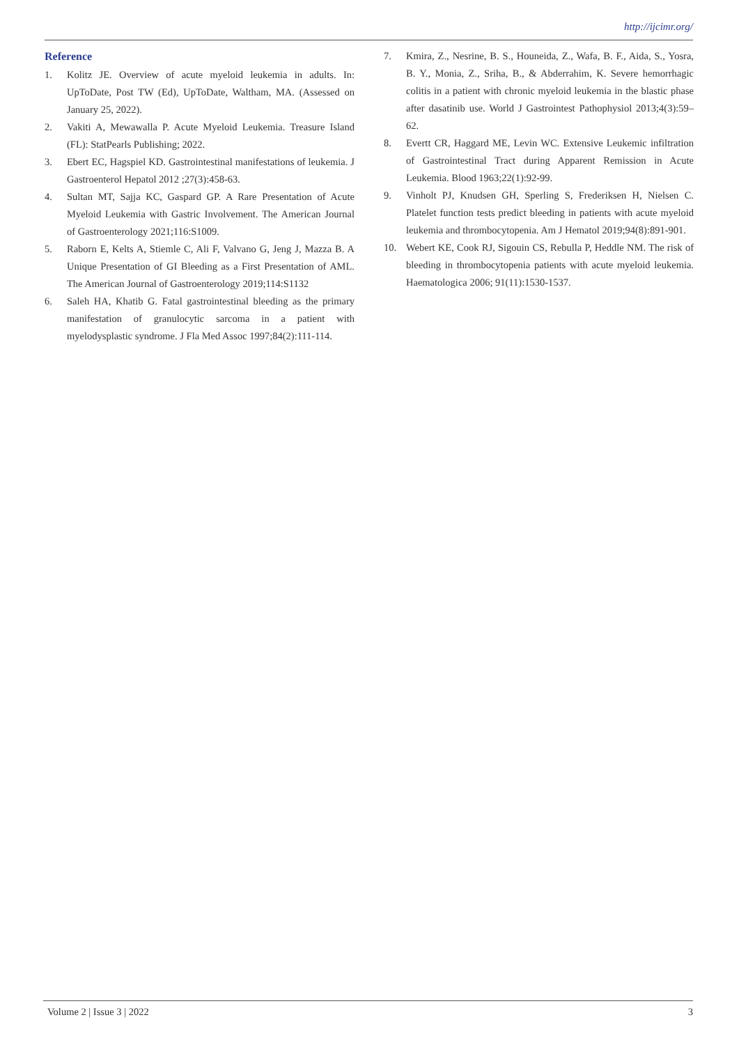http://ijcimr.org/
Reference
1. Kolitz JE. Overview of acute myeloid leukemia in adults. In: UpToDate, Post TW (Ed), UpToDate, Waltham, MA. (Assessed on January 25, 2022).
2. Vakiti A, Mewawalla P. Acute Myeloid Leukemia. Treasure Island (FL): StatPearls Publishing; 2022.
3. Ebert EC, Hagspiel KD. Gastrointestinal manifestations of leukemia. J Gastroenterol Hepatol 2012 ;27(3):458-63.
4. Sultan MT, Sajja KC, Gaspard GP. A Rare Presentation of Acute Myeloid Leukemia with Gastric Involvement. The American Journal of Gastroenterology 2021;116:S1009.
5. Raborn E, Kelts A, Stiemle C, Ali F, Valvano G, Jeng J, Mazza B. A Unique Presentation of GI Bleeding as a First Presentation of AML. The American Journal of Gastroenterology 2019;114:S1132
6. Saleh HA, Khatib G. Fatal gastrointestinal bleeding as the primary manifestation of granulocytic sarcoma in a patient with myelodysplastic syndrome. J Fla Med Assoc 1997;84(2):111-114.
7. Kmira, Z., Nesrine, B. S., Houneida, Z., Wafa, B. F., Aida, S., Yosra, B. Y., Monia, Z., Sriha, B., & Abderrahim, K. Severe hemorrhagic colitis in a patient with chronic myeloid leukemia in the blastic phase after dasatinib use. World J Gastrointest Pathophysiol 2013;4(3):59–62.
8. Evertt CR, Haggard ME, Levin WC. Extensive Leukemic infiltration of Gastrointestinal Tract during Apparent Remission in Acute Leukemia. Blood 1963;22(1):92-99.
9. Vinholt PJ, Knudsen GH, Sperling S, Frederiksen H, Nielsen C. Platelet function tests predict bleeding in patients with acute myeloid leukemia and thrombocytopenia. Am J Hematol 2019;94(8):891-901.
10. Webert KE, Cook RJ, Sigouin CS, Rebulla P, Heddle NM. The risk of bleeding in thrombocytopenia patients with acute myeloid leukemia. Haematologica 2006; 91(11):1530-1537.
Volume 2 | Issue 3 | 2022 3